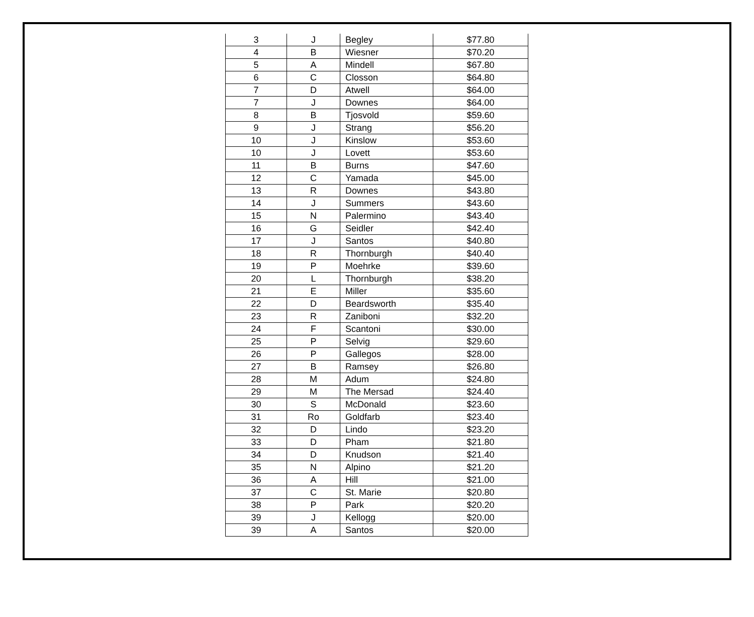| 3 | J | Begley | $77.80 |
| 4 | B | Wiesner | $70.20 |
| 5 | A | Mindell | $67.80 |
| 6 | C | Closson | $64.80 |
| 7 | D | Atwell | $64.00 |
| 7 | J | Downes | $64.00 |
| 8 | B | Tjosvold | $59.60 |
| 9 | J | Strang | $56.20 |
| 10 | J | Kinslow | $53.60 |
| 10 | J | Lovett | $53.60 |
| 11 | B | Burns | $47.60 |
| 12 | C | Yamada | $45.00 |
| 13 | R | Downes | $43.80 |
| 14 | J | Summers | $43.60 |
| 15 | N | Palermino | $43.40 |
| 16 | G | Seidler | $42.40 |
| 17 | J | Santos | $40.80 |
| 18 | R | Thornburgh | $40.40 |
| 19 | P | Moehrke | $39.60 |
| 20 | L | Thornburgh | $38.20 |
| 21 | E | Miller | $35.60 |
| 22 | D | Beardsworth | $35.40 |
| 23 | R | Zaniboni | $32.20 |
| 24 | F | Scantoni | $30.00 |
| 25 | P | Selvig | $29.60 |
| 26 | P | Gallegos | $28.00 |
| 27 | B | Ramsey | $26.80 |
| 28 | M | Adum | $24.80 |
| 29 | M | The Mersad | $24.40 |
| 30 | S | McDonald | $23.60 |
| 31 | Ro | Goldfarb | $23.40 |
| 32 | D | Lindo | $23.20 |
| 33 | D | Pham | $21.80 |
| 34 | D | Knudson | $21.40 |
| 35 | N | Alpino | $21.20 |
| 36 | A | Hill | $21.00 |
| 37 | C | St. Marie | $20.80 |
| 38 | P | Park | $20.20 |
| 39 | J | Kellogg | $20.00 |
| 39 | A | Santos | $20.00 |